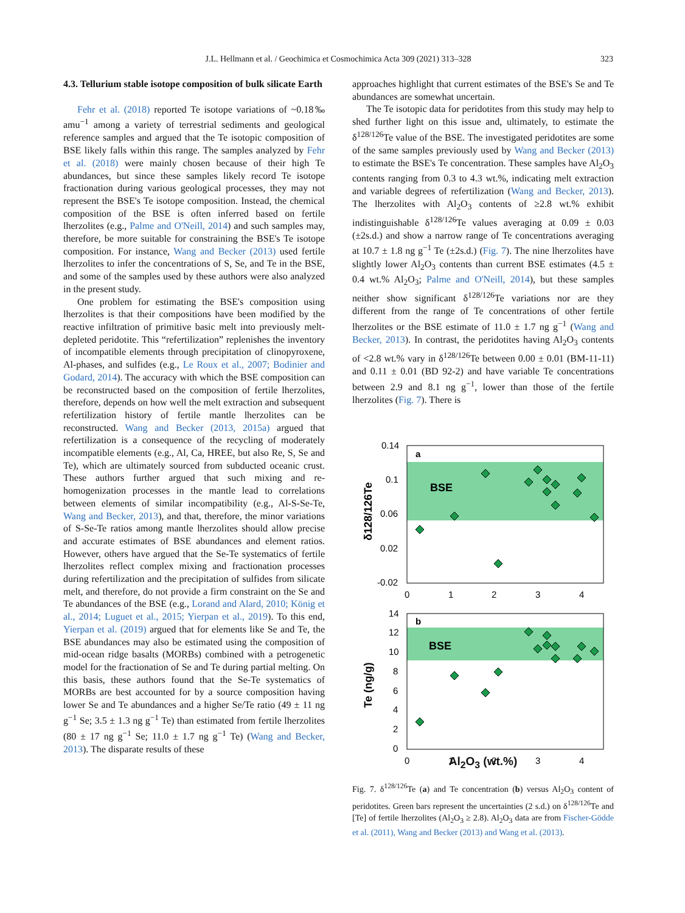J.L. Hellmann et al. / Geochimica et Cosmochimica Acta 309 (2021) 313–328
323
4.3. Tellurium stable isotope composition of bulk silicate Earth
Fehr et al. (2018) reported Te isotope variations of ~0.18‰ amu<sup>−1</sup> among a variety of terrestrial sediments and geological reference samples and argued that the Te isotopic composition of BSE likely falls within this range. The samples analyzed by Fehr et al. (2018) were mainly chosen because of their high Te abundances, but since these samples likely record Te isotope fractionation during various geological processes, they may not represent the BSE's Te isotope composition. Instead, the chemical composition of the BSE is often inferred based on fertile lherzolites (e.g., Palme and O'Neill, 2014) and such samples may, therefore, be more suitable for constraining the BSE's Te isotope composition. For instance, Wang and Becker (2013) used fertile lherzolites to infer the concentrations of S, Se, and Te in the BSE, and some of the samples used by these authors were also analyzed in the present study.
One problem for estimating the BSE's composition using lherzolites is that their compositions have been modified by the reactive infiltration of primitive basic melt into previously melt-depleted peridotite. This “refertilization” replenishes the inventory of incompatible elements through precipitation of clinopyroxene, Al-phases, and sulfides (e.g., Le Roux et al., 2007; Bodinier and Godard, 2014). The accuracy with which the BSE composition can be reconstructed based on the composition of fertile lherzolites, therefore, depends on how well the melt extraction and subsequent refertilization history of fertile mantle lherzolites can be reconstructed. Wang and Becker (2013, 2015a) argued that refertilization is a consequence of the recycling of moderately incompatible elements (e.g., Al, Ca, HREE, but also Re, S, Se and Te), which are ultimately sourced from subducted oceanic crust. These authors further argued that such mixing and re-homogenization processes in the mantle lead to correlations between elements of similar incompatibility (e.g., Al-S-Se-Te, Wang and Becker, 2013), and that, therefore, the minor variations of S-Se-Te ratios among mantle lherzolites should allow precise and accurate estimates of BSE abundances and element ratios. However, others have argued that the Se-Te systematics of fertile lherzolites reflect complex mixing and fractionation processes during refertilization and the precipitation of sulfides from silicate melt, and therefore, do not provide a firm constraint on the Se and Te abundances of the BSE (e.g., Lorand and Alard, 2010; König et al., 2014; Luguet et al., 2015; Yierpan et al., 2019). To this end, Yierpan et al. (2019) argued that for elements like Se and Te, the BSE abundances may also be estimated using the composition of mid-ocean ridge basalts (MORBs) combined with a petrogenetic model for the fractionation of Se and Te during partial melting. On this basis, these authors found that the Se-Te systematics of MORBs are best accounted for by a source composition having lower Se and Te abundances and a higher Se/Te ratio (49 ± 11 ng g<sup>−1</sup> Se; 3.5 ± 1.3 ng g<sup>−1</sup> Te) than estimated from fertile lherzolites (80 ± 17 ng g<sup>−1</sup> Se; 11.0 ± 1.7 ng g<sup>−1</sup> Te) (Wang and Becker, 2013). The disparate results of these
approaches highlight that current estimates of the BSE's Se and Te abundances are somewhat uncertain.
The Te isotopic data for peridotites from this study may help to shed further light on this issue and, ultimately, to estimate the δ<sup>128/126</sup>Te value of the BSE. The investigated peridotites are some of the same samples previously used by Wang and Becker (2013) to estimate the BSE's Te concentration. These samples have Al<sub>2</sub>O<sub>3</sub> contents ranging from 0.3 to 4.3 wt.%, indicating melt extraction and variable degrees of refertilization (Wang and Becker, 2013). The lherzolites with Al<sub>2</sub>O<sub>3</sub> contents of ≥2.8 wt.% exhibit indistinguishable δ<sup>128/126</sup>Te values averaging at 0.09 ± 0.03 (±2s.d.) and show a narrow range of Te concentrations averaging at 10.7 ± 1.8 ng g<sup>−1</sup> Te (±2s.d.) (Fig. 7). The nine lherzolites have slightly lower Al<sub>2</sub>O<sub>3</sub> contents than current BSE estimates (4.5 ± 0.4 wt.% Al<sub>2</sub>O<sub>3</sub>; Palme and O'Neill, 2014), but these samples neither show significant δ<sup>128/126</sup>Te variations nor are they different from the range of Te concentrations of other fertile lherzolites or the BSE estimate of 11.0 ± 1.7 ng g<sup>−1</sup> (Wang and Becker, 2013). In contrast, the peridotites having Al<sub>2</sub>O<sub>3</sub> contents of <2.8 wt.% vary in δ<sup>128/126</sup>Te between 0.00 ± 0.01 (BM-11-11) and 0.11 ± 0.01 (BD 92-2) and have variable Te concentrations between 2.9 and 8.1 ng g<sup>−1</sup>, lower than those of the fertile lherzolites (Fig. 7). There is
0.14
0.1
0.06
0.02
-0.02
0
1
2
3
4
a
BSE
δ128/126Te
14
12
10
8
6
4
2
0
0
1
2
3
4
b
BSE
Te (ng/g)
Al<sub>2</sub>O<sub>3</sub> (wt.%)
Fig. 7. δ<sup>128/126</sup>Te (a) and Te concentration (b) versus Al<sub>2</sub>O<sub>3</sub> content of peridotites. Green bars represent the uncertainties (2 s.d.) on δ<sup>128/126</sup>Te and [Te] of fertile lherzolites (Al<sub>2</sub>O<sub>3</sub> ≥ 2.8). Al<sub>2</sub>O<sub>3</sub> data are from Fischer-Gödde et al. (2011), Wang and Becker (2013) and Wang et al. (2013).